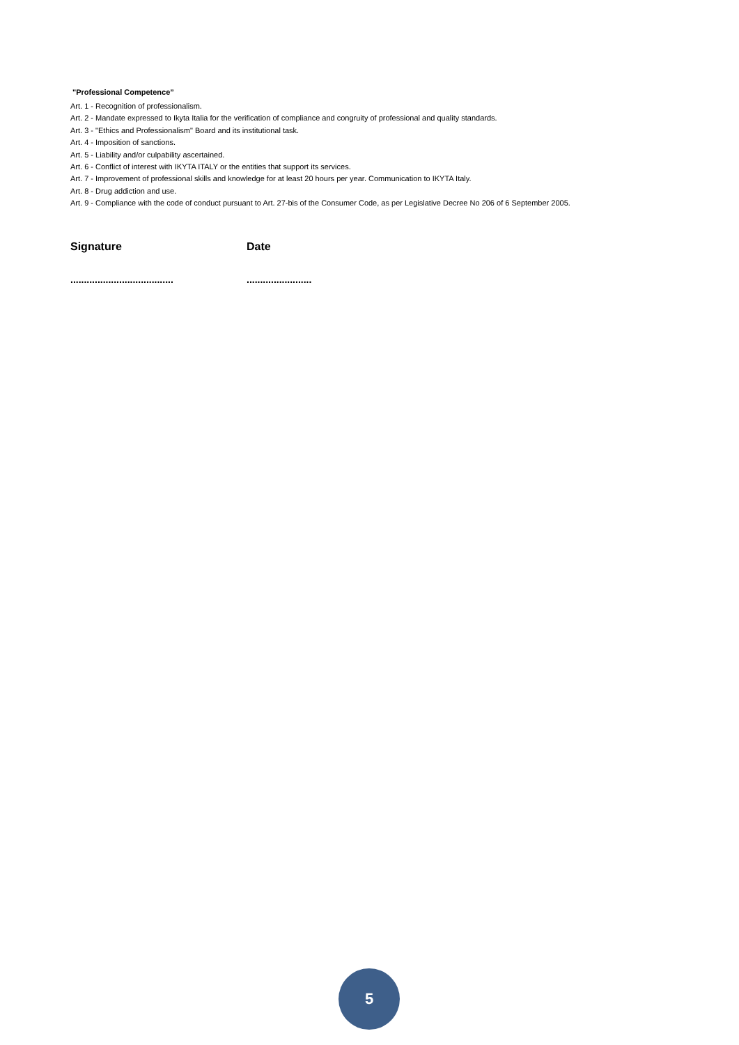"Professional Competence”
Art. 1 - Recognition of professionalism.
Art. 2 - Mandate expressed to Ikyta Italia for the verification of compliance and congruity of professional and quality standards.
Art. 3 - "Ethics and Professionalism" Board and its institutional task.
Art. 4 - Imposition of sanctions.
Art. 5 - Liability and/or culpability ascertained.
Art. 6 - Conflict of interest with IKYTA ITALY or the entities that support its services.
Art. 7 - Improvement of professional skills and knowledge for at least 20 hours per year. Communication to IKYTA Italy.
Art. 8 - Drug addiction and use.
Art. 9 - Compliance with the code of conduct pursuant to Art. 27-bis of the Consumer Code, as per Legislative Decree No 206 of 6 September 2005.
Signature Date
......................................
........................
5